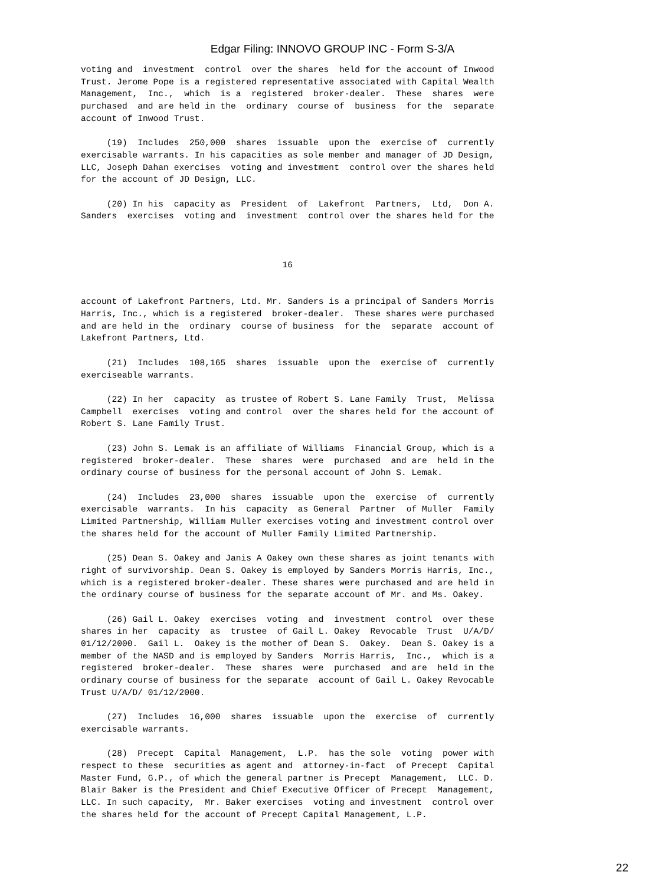Edgar Filing: INNOVO GROUP INC - Form S-3/A
voting and  investment  control  over the shares  held for the account of Inwood
Trust. Jerome Pope is a registered representative associated with Capital Wealth
Management,  Inc.,  which  is a  registered  broker-dealer.  These  shares  were
purchased  and are held in the  ordinary  course of  business  for the  separate
account of Inwood Trust.

     (19)  Includes  250,000  shares  issuable  upon the  exercise of  currently
exercisable warrants. In his capacities as sole member and manager of JD Design,
LLC, Joseph Dahan exercises  voting and investment  control over the shares held
for the account of JD Design, LLC.

     (20) In his  capacity as  President  of  Lakefront  Partners,  Ltd,  Don A.
Sanders  exercises  voting and  investment  control over the shares held for the



                                       16


account of Lakefront Partners, Ltd. Mr. Sanders is a principal of Sanders Morris
Harris, Inc., which is a registered  broker-dealer.  These shares were purchased
and are held in the  ordinary  course of business  for the  separate  account of
Lakefront Partners, Ltd.

     (21)  Includes  108,165  shares  issuable  upon the  exercise of  currently
exerciseable warrants.

     (22) In her  capacity  as trustee of Robert S. Lane Family  Trust,  Melissa
Campbell  exercises  voting and control  over the shares held for the account of
Robert S. Lane Family Trust.

     (23) John S. Lemak is an affiliate of Williams  Financial Group, which is a
registered  broker-dealer.  These  shares  were  purchased  and are  held in the
ordinary course of business for the personal account of John S. Lemak.

     (24)  Includes  23,000  shares  issuable  upon the  exercise  of  currently
exercisable  warrants.  In his  capacity  as General  Partner  of Muller  Family
Limited Partnership, William Muller exercises voting and investment control over
the shares held for the account of Muller Family Limited Partnership.

     (25) Dean S. Oakey and Janis A Oakey own these shares as joint tenants with
right of survivorship. Dean S. Oakey is employed by Sanders Morris Harris, Inc.,
which is a registered broker-dealer. These shares were purchased and are held in
the ordinary course of business for the separate account of Mr. and Ms. Oakey.

     (26) Gail L. Oakey  exercises  voting  and  investment  control  over these
shares in her  capacity  as  trustee  of Gail L. Oakey  Revocable  Trust  U/A/D/
01/12/2000.  Gail L.  Oakey is the mother of Dean S.  Oakey.  Dean S. Oakey is a
member of the NASD and is employed by Sanders  Morris Harris,  Inc.,  which is a
registered  broker-dealer.  These  shares  were  purchased  and are  held in the
ordinary course of business for the separate  account of Gail L. Oakey Revocable
Trust U/A/D/ 01/12/2000.

     (27)  Includes  16,000  shares  issuable  upon the  exercise  of  currently
exercisable warrants.

     (28)  Precept  Capital  Management,  L.P.  has the sole  voting  power with
respect to these  securities as agent and  attorney-in-fact  of Precept  Capital
Master Fund, G.P., of which the general partner is Precept  Management,  LLC. D.
Blair Baker is the President and Chief Executive Officer of Precept  Management,
LLC. In such capacity,  Mr. Baker exercises  voting and investment  control over
the shares held for the account of Precept Capital Management, L.P.
22